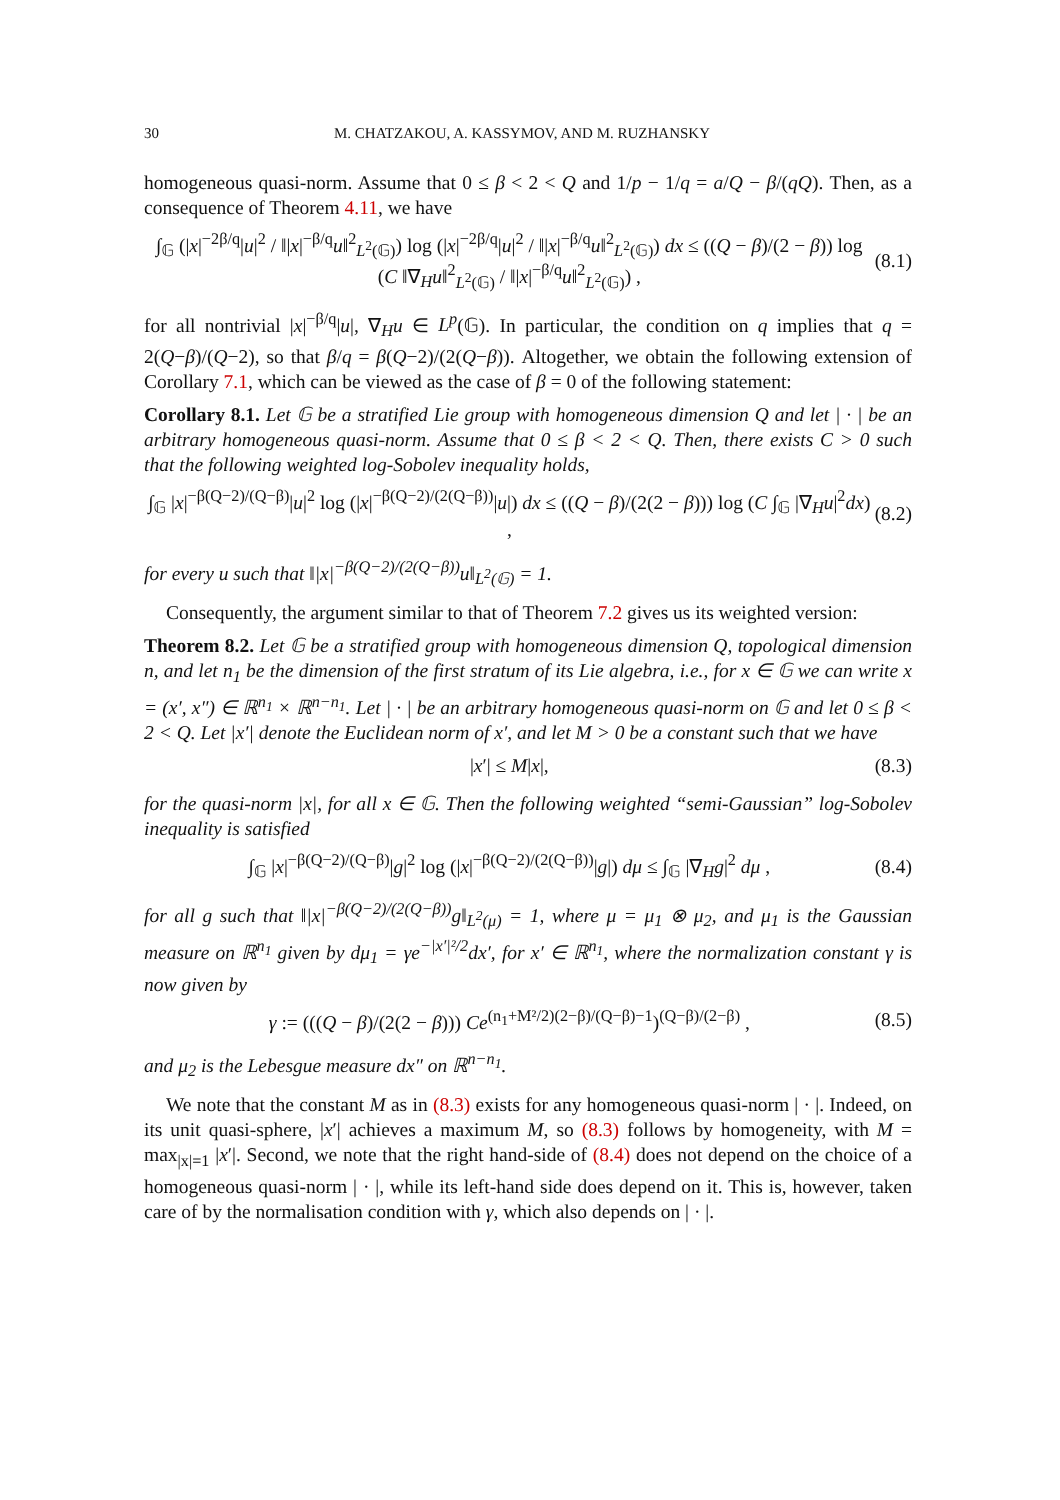30 M. CHATZAKOU, A. KASSYMOV, AND M. RUZHANSKY
homogeneous quasi-norm. Assume that 0 ≤ β < 2 < Q and 1/p − 1/q = a/Q − β/(qQ). Then, as a consequence of Theorem 4.11, we have
∫<sub>𝔾</sub> (|x|<sup>−2β/q</sup>|u|<sup>2</sup> / ‖|x|<sup>−β/q</sup>u‖<sup>2</sup><sub>L<sup>2</sup>(𝔾)</sub>) log (|x|<sup>−2β/q</sup>|u|<sup>2</sup> / ‖|x|<sup>−β/q</sup>u‖<sup>2</sup><sub>L<sup>2</sup>(𝔾)</sub>) dx ≤ ((Q − β)/(2 − β)) log (C ‖∇<sub>H</sub>u‖<sup>2</sup><sub>L<sup>2</sup>(𝔾)</sub> / ‖|x|<sup>−β/q</sup>u‖<sup>2</sup><sub>L<sup>2</sup>(𝔾)</sub>) , (8.1)
for all nontrivial |x|<sup>−β/q</sup>|u|, ∇<sub>H</sub>u ∈ L<sup>p</sup>(𝔾). In particular, the condition on q implies that q = 2(Q−β)/(Q−2), so that β/q = β(Q−2)/(2(Q−β)). Altogether, we obtain the following extension of Corollary 7.1, which can be viewed as the case of β = 0 of the following statement:
Corollary 8.1. Let 𝔾 be a stratified Lie group with homogeneous dimension Q and let | · | be an arbitrary homogeneous quasi-norm. Assume that 0 ≤ β < 2 < Q. Then, there exists C > 0 such that the following weighted log-Sobolev inequality holds,
∫<sub>𝔾</sub> |x|<sup>−β(Q−2)/(Q−β)</sup>|u|<sup>2</sup> log (|x|<sup>−β(Q−2)/(2(Q−β))</sup>|u|) dx ≤ ((Q − β)/(2(2 − β))) log (C ∫<sub>𝔾</sub> |∇<sub>H</sub>u|<sup>2</sup>dx) , (8.2)
for every u such that ‖|x|<sup>−β(Q−2)/(2(Q−β))</sup>u‖<sub>L<sup>2</sup>(𝔾)</sub> = 1.
Consequently, the argument similar to that of Theorem 7.2 gives us its weighted version:
Theorem 8.2. Let 𝔾 be a stratified group with homogeneous dimension Q, topological dimension n, and let n<sub>1</sub> be the dimension of the first stratum of its Lie algebra, i.e., for x ∈ 𝔾 we can write x = (x′, x″) ∈ ℝ<sup>n<sub>1</sub></sup> × ℝ<sup>n−n<sub>1</sub></sup>. Let | · | be an arbitrary homogeneous quasi-norm on 𝔾 and let 0 ≤ β < 2 < Q. Let |x′| denote the Euclidean norm of x′, and let M > 0 be a constant such that we have
|x′| ≤ M|x|, (8.3)
for the quasi-norm |x|, for all x ∈ 𝔾. Then the following weighted “semi-Gaussian” log-Sobolev inequality is satisfied
∫<sub>𝔾</sub> |x|<sup>−β(Q−2)/(Q−β)</sup>|g|<sup>2</sup> log (|x|<sup>−β(Q−2)/(2(Q−β))</sup>|g|) dμ ≤ ∫<sub>𝔾</sub> |∇<sub>H</sub>g|<sup>2</sup> dμ , (8.4)
for all g such that ‖|x|<sup>−β(Q−2)/(2(Q−β))</sup>g‖<sub>L<sup>2</sup>(μ)</sub> = 1, where μ = μ<sub>1</sub> ⊗ μ<sub>2</sub>, and μ<sub>1</sub> is the Gaussian measure on ℝ<sup>n<sub>1</sub></sup> given by dμ<sub>1</sub> = γe<sup>−|x′|²/2</sup>dx′, for x′ ∈ ℝ<sup>n<sub>1</sub></sup>, where the normalization constant γ is now given by
γ := (((Q − β)/(2(2 − β))) Ce<sup>(n<sub>1</sub>+M²/2)(2−β)/(Q−β)−1</sup>)<sup>(Q−β)/(2−β)</sup> , (8.5)
and μ<sub>2</sub> is the Lebesgue measure dx″ on ℝ<sup>n−n<sub>1</sub></sup>.
We note that the constant M as in (8.3) exists for any homogeneous quasi-norm | · |. Indeed, on its unit quasi-sphere, |x′| achieves a maximum M, so (8.3) follows by homogeneity, with M = max<sub>|x|=1</sub> |x′|. Second, we note that the right hand-side of (8.4) does not depend on the choice of a homogeneous quasi-norm | · |, while its left-hand side does depend on it. This is, however, taken care of by the normalisation condition with γ, which also depends on | · |.